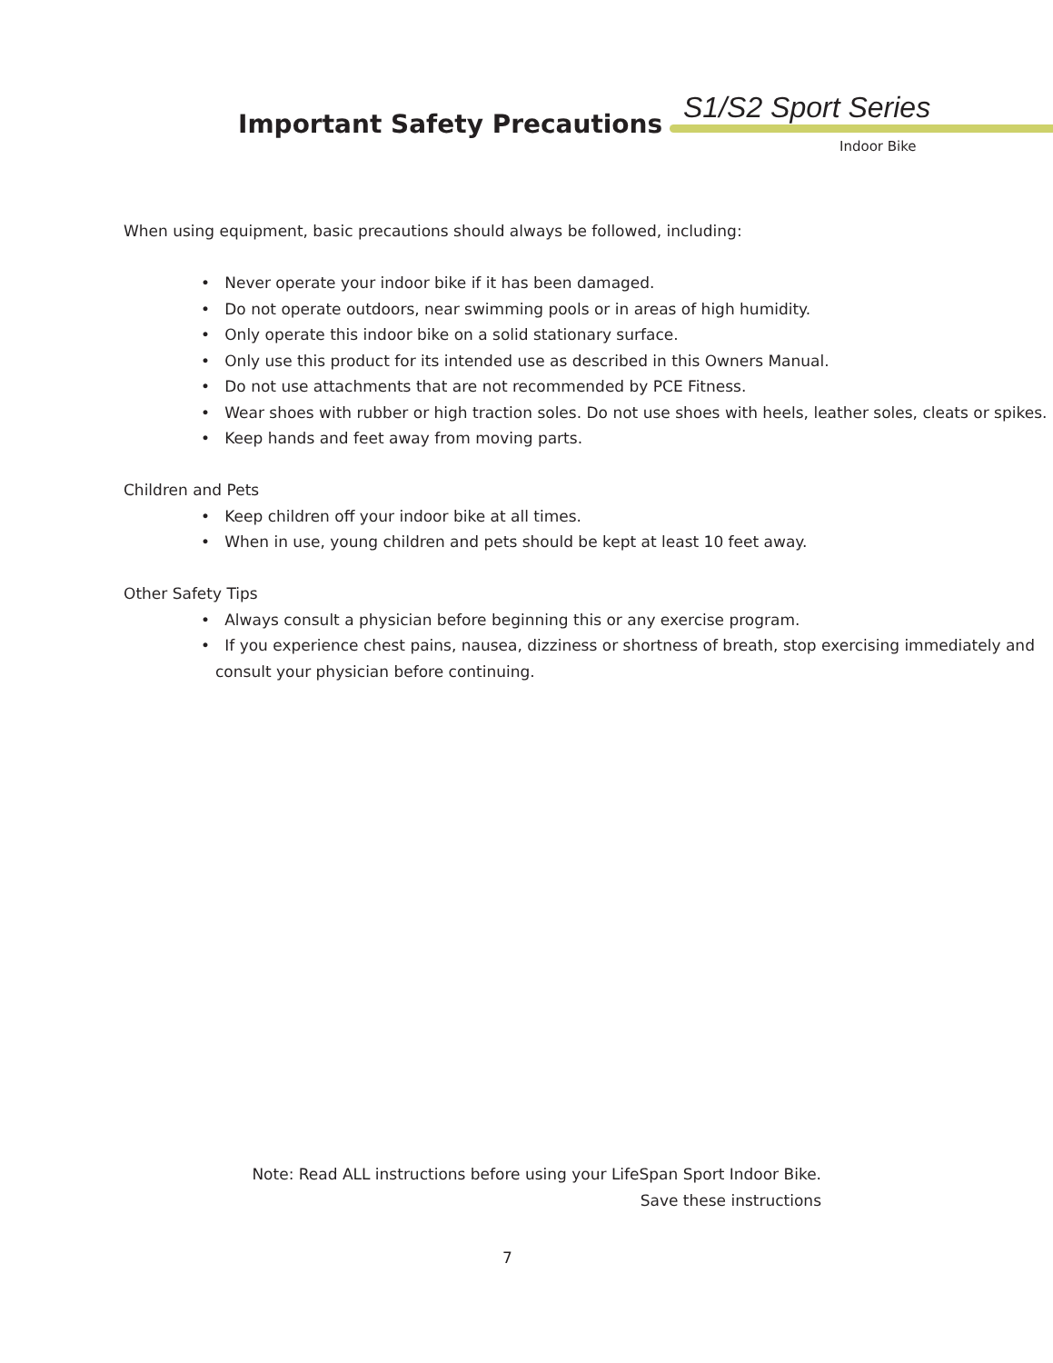Important Safety Precautions S1/S2 Sport Series
Indoor Bike
When using equipment, basic precautions should always be followed, including:
• Never operate your indoor bike if it has been damaged.
• Do not operate outdoors, near swimming pools or in areas of high humidity.
• Only operate this indoor bike on a solid stationary surface.
• Only use this product for its intended use as described in this Owners Manual.
• Do not use attachments that are not recommended by PCE Fitness.
• Wear shoes with rubber or high traction soles. Do not use shoes with heels, leather soles, cleats or spikes.
• Keep hands and feet away from moving parts.
Children and Pets
• Keep children off your indoor bike at all times.
• When in use, young children and pets should be kept at least 10 feet away.
Other Safety Tips
• Always consult a physician before beginning this or any exercise program.
• If you experience chest pains, nausea, dizziness or shortness of breath, stop exercising immediately and consult your physician before continuing.
Note: Read ALL instructions before using your LifeSpan Sport Indoor Bike.
Save these instructions
7